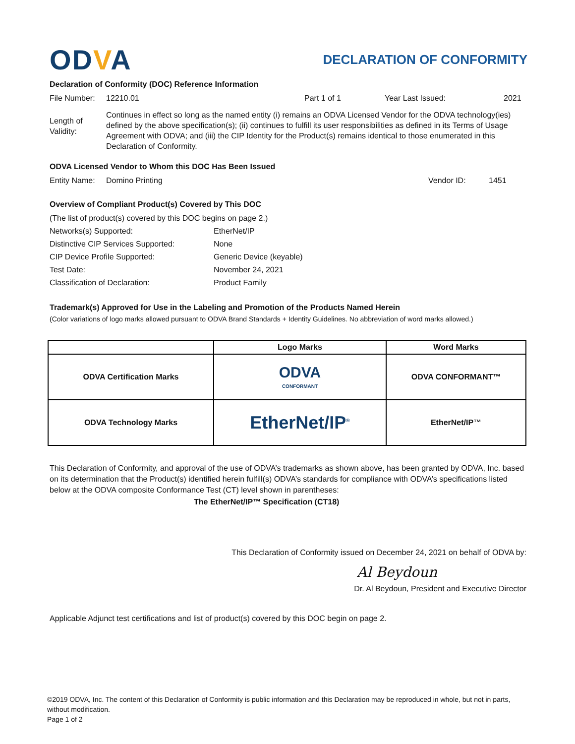ODVA
DECLARATION OF CONFORMITY
Declaration of Conformity (DOC) Reference Information
File Number: 12210.01 Part 1 of 1 Year Last Issued: 2021
Length of Validity: Continues in effect so long as the named entity (i) remains an ODVA Licensed Vendor for the ODVA technology(ies) defined by the above specification(s); (ii) continues to fulfill its user responsibilities as defined in its Terms of Usage Agreement with ODVA; and (iii) the CIP Identity for the Product(s) remains identical to those enumerated in this Declaration of Conformity.
ODVA Licensed Vendor to Whom this DOC Has Been Issued
Entity Name: Domino Printing Vendor ID: 1451
Overview of Compliant Product(s) Covered by This DOC
(The list of product(s) covered by this DOC begins on page 2.)
Networks(s) Supported: EtherNet/IP
Distinctive CIP Services Supported: None
CIP Device Profile Supported: Generic Device (keyable)
Test Date: November 24, 2021
Classification of Declaration: Product Family
Trademark(s) Approved for Use in the Labeling and Promotion of the Products Named Herein
(Color variations of logo marks allowed pursuant to ODVA Brand Standards + Identity Guidelines. No abbreviation of word marks allowed.)
| | Logo Marks | Word Marks |
| --- | --- | --- |
| ODVA Certification Marks | ODVA CONFORMANT | ODVA CONFORMANT™ |
| ODVA Technology Marks | EtherNet/IP<sup>®</sup> | EtherNet/IP™ |
This Declaration of Conformity, and approval of the use of ODVA’s trademarks as shown above, has been granted by ODVA, Inc. based on its determination that the Product(s) identified herein fulfill(s) ODVA’s standards for compliance with ODVA’s specifications listed below at the ODVA composite Conformance Test (CT) level shown in parentheses:
The EtherNet/IP™ Specification (CT18)
This Declaration of Conformity issued on December 24, 2021 on behalf of ODVA by:
Al Beydoun
Dr. Al Beydoun, President and Executive Director
Applicable Adjunct test certifications and list of product(s) covered by this DOC begin on page 2.
©2019 ODVA, Inc. The content of this Declaration of Conformity is public information and this Declaration may be reproduced in whole, but not in parts, without modification.
Page 1 of 2